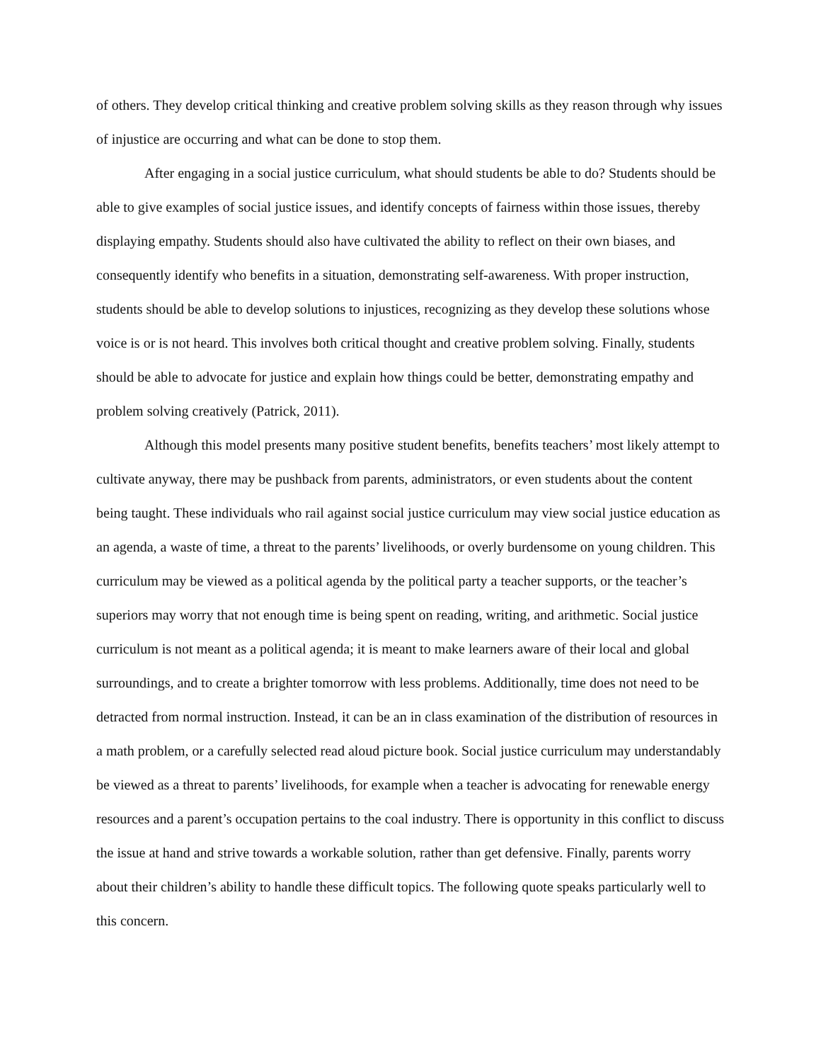of others. They develop critical thinking and creative problem solving skills as they reason through why issues of injustice are occurring and what can be done to stop them.
After engaging in a social justice curriculum, what should students be able to do? Students should be able to give examples of social justice issues, and identify concepts of fairness within those issues, thereby displaying empathy. Students should also have cultivated the ability to reflect on their own biases, and consequently identify who benefits in a situation, demonstrating self-awareness. With proper instruction, students should be able to develop solutions to injustices, recognizing as they develop these solutions whose voice is or is not heard. This involves both critical thought and creative problem solving. Finally, students should be able to advocate for justice and explain how things could be better, demonstrating empathy and problem solving creatively (Patrick, 2011).
Although this model presents many positive student benefits, benefits teachers’ most likely attempt to cultivate anyway, there may be pushback from parents, administrators, or even students about the content being taught. These individuals who rail against social justice curriculum may view social justice education as an agenda, a waste of time, a threat to the parents’ livelihoods, or overly burdensome on young children. This curriculum may be viewed as a political agenda by the political party a teacher supports, or the teacher’s superiors may worry that not enough time is being spent on reading, writing, and arithmetic. Social justice curriculum is not meant as a political agenda; it is meant to make learners aware of their local and global surroundings, and to create a brighter tomorrow with less problems. Additionally, time does not need to be detracted from normal instruction. Instead, it can be an in class examination of the distribution of resources in a math problem, or a carefully selected read aloud picture book. Social justice curriculum may understandably be viewed as a threat to parents’ livelihoods, for example when a teacher is advocating for renewable energy resources and a parent’s occupation pertains to the coal industry. There is opportunity in this conflict to discuss the issue at hand and strive towards a workable solution, rather than get defensive. Finally, parents worry about their children’s ability to handle these difficult topics. The following quote speaks particularly well to this concern.